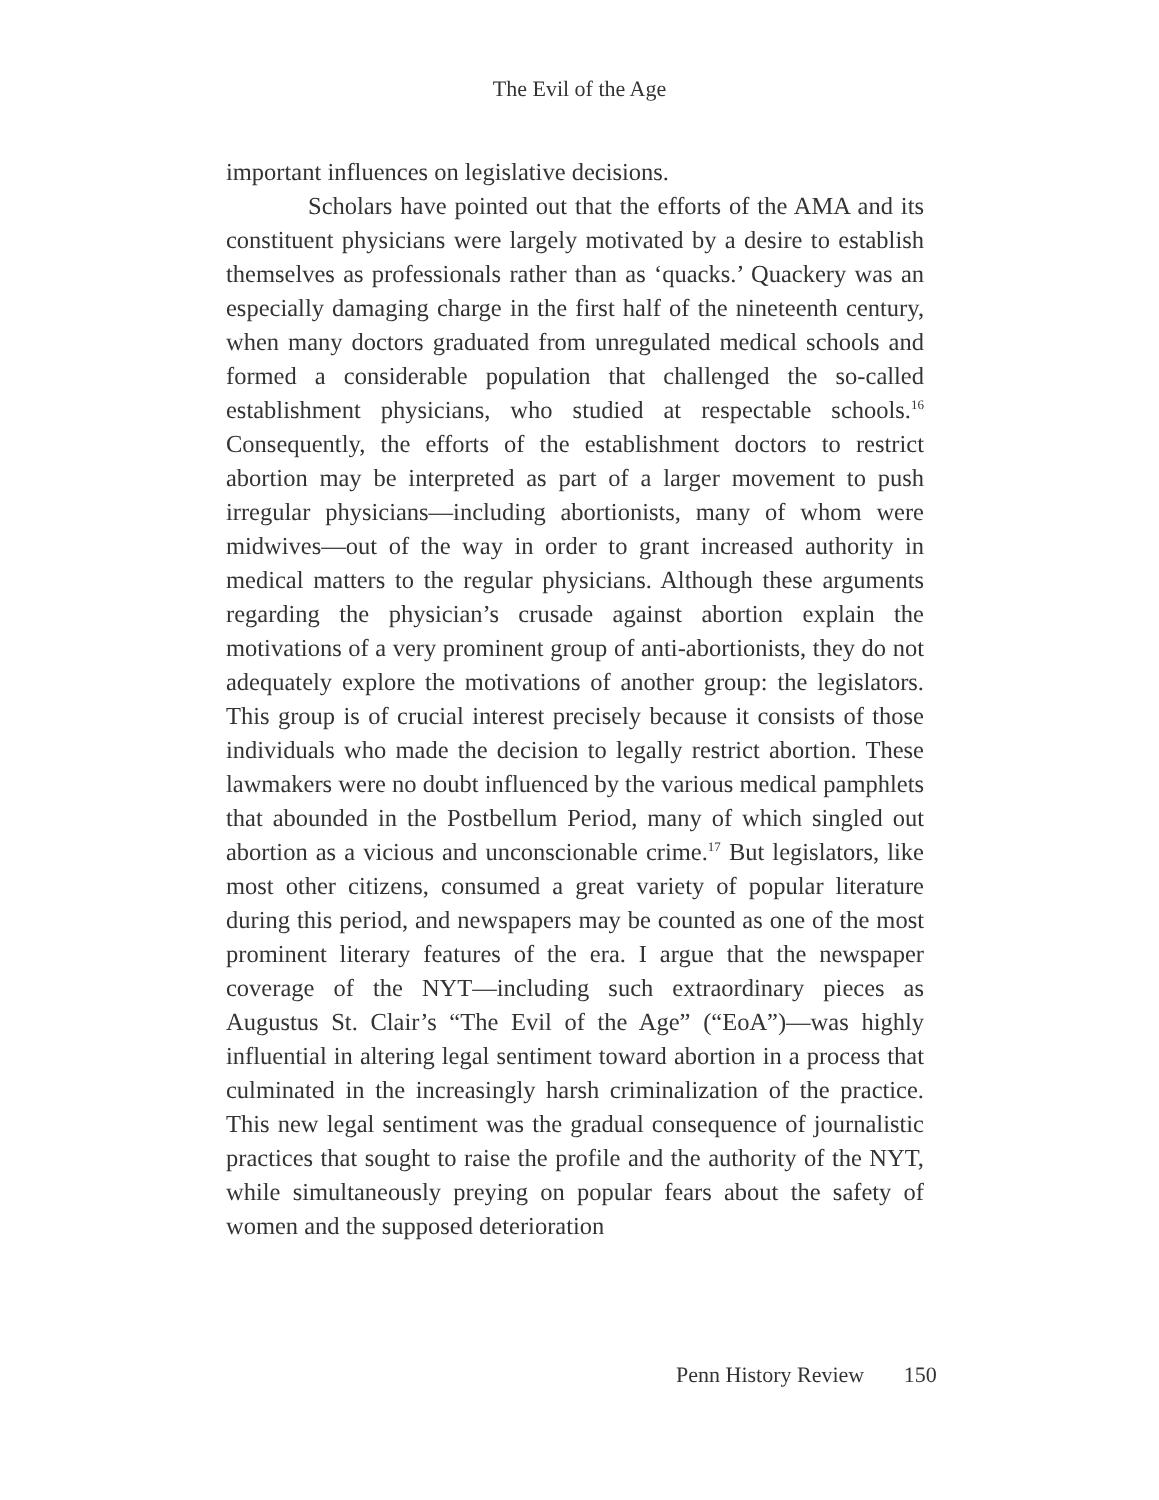The Evil of the Age
important influences on legislative decisions.
Scholars have pointed out that the efforts of the AMA and its constituent physicians were largely motivated by a desire to establish themselves as professionals rather than as ‘quacks.’ Quackery was an especially damaging charge in the first half of the nineteenth century, when many doctors graduated from unregulated medical schools and formed a considerable population that challenged the so-called establishment physicians, who studied at respectable schools.<sup>16</sup> Consequently, the efforts of the establishment doctors to restrict abortion may be interpreted as part of a larger movement to push irregular physicians—including abortionists, many of whom were midwives—out of the way in order to grant increased authority in medical matters to the regular physicians. Although these arguments regarding the physician’s crusade against abortion explain the motivations of a very prominent group of anti-abortionists, they do not adequately explore the motivations of another group: the legislators. This group is of crucial interest precisely because it consists of those individuals who made the decision to legally restrict abortion. These lawmakers were no doubt influenced by the various medical pamphlets that abounded in the Postbellum Period, many of which singled out abortion as a vicious and unconscionable crime.<sup>17</sup> But legislators, like most other citizens, consumed a great variety of popular literature during this period, and newspapers may be counted as one of the most prominent literary features of the era. I argue that the newspaper coverage of the NYT—including such extraordinary pieces as Augustus St. Clair’s “The Evil of the Age” (“EoA”)—was highly influential in altering legal sentiment toward abortion in a process that culminated in the increasingly harsh criminalization of the practice. This new legal sentiment was the gradual consequence of journalistic practices that sought to raise the profile and the authority of the NYT, while simultaneously preying on popular fears about the safety of women and the supposed deterioration
Penn History Review 150